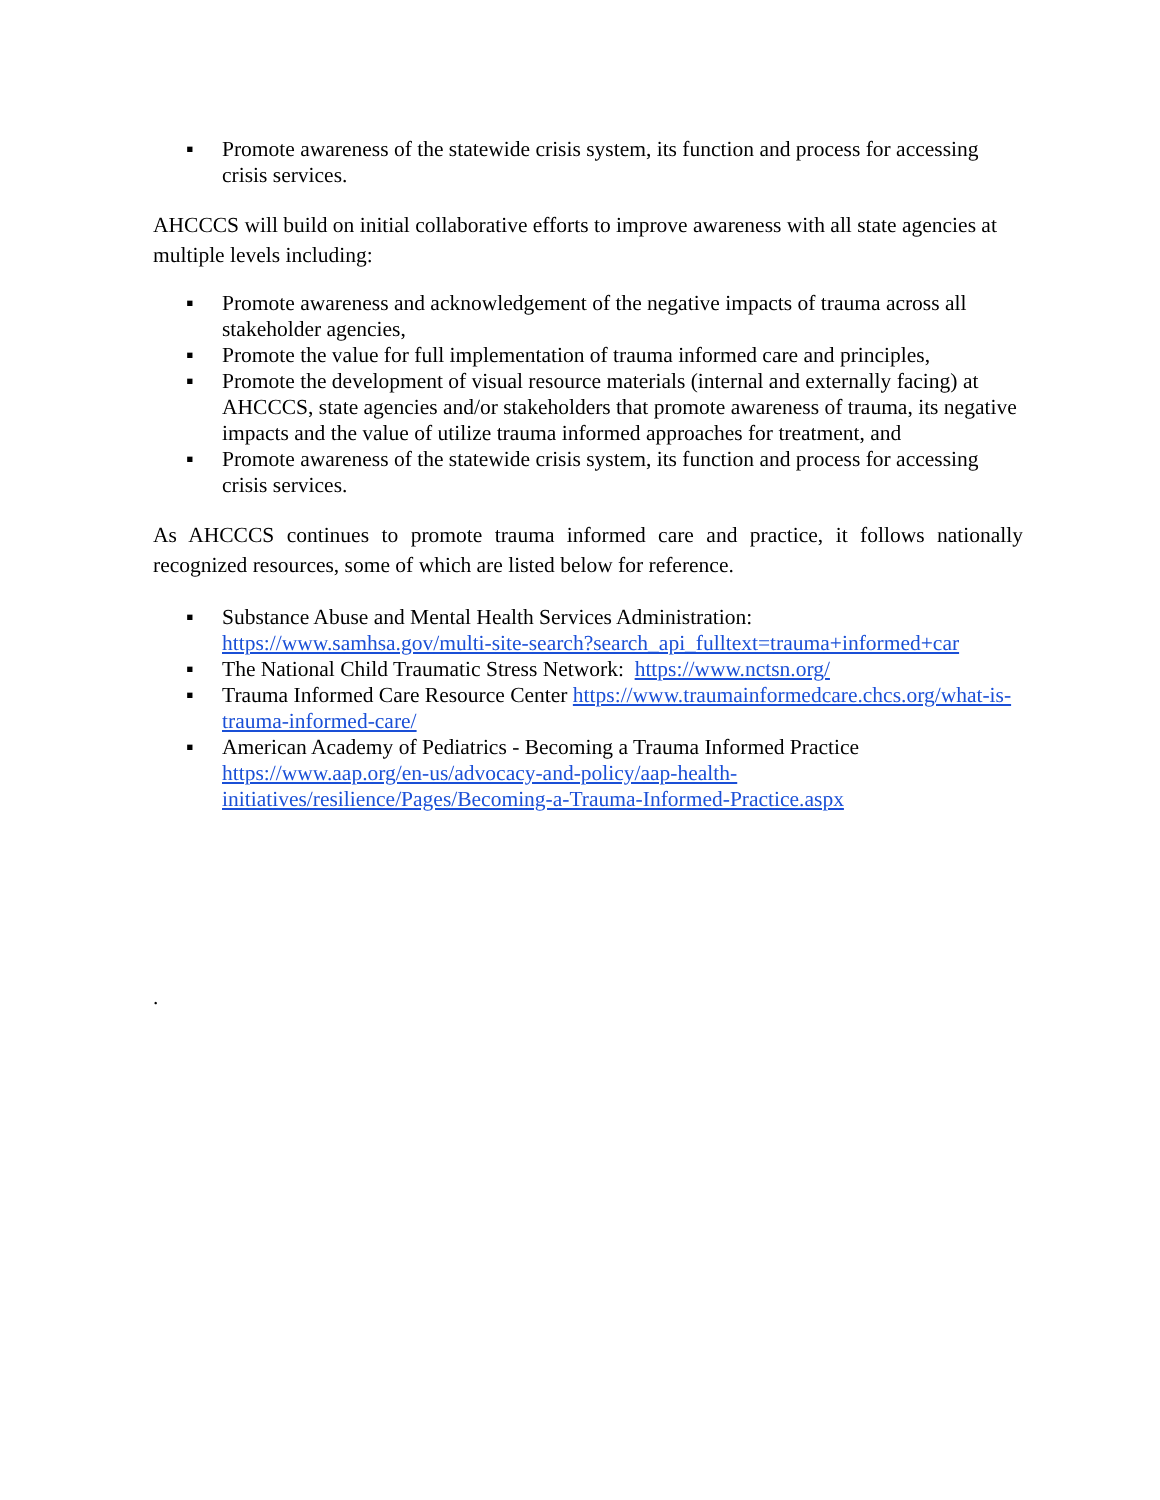▪ Promote awareness of the statewide crisis system, its function and process for accessing crisis services.
AHCCCS will build on initial collaborative efforts to improve awareness with all state agencies at multiple levels including:
▪ Promote awareness and acknowledgement of the negative impacts of trauma across all stakeholder agencies,
▪ Promote the value for full implementation of trauma informed care and principles,
▪ Promote the development of visual resource materials (internal and externally facing) at AHCCCS, state agencies and/or stakeholders that promote awareness of trauma, its negative impacts and the value of utilize trauma informed approaches for treatment, and
▪ Promote awareness of the statewide crisis system, its function and process for accessing crisis services.
As AHCCCS continues to promote trauma informed care and practice, it follows nationally recognized resources, some of which are listed below for reference.
▪ Substance Abuse and Mental Health Services Administration: https://www.samhsa.gov/multi-site-search?search_api_fulltext=trauma+informed+car
▪ The National Child Traumatic Stress Network: https://www.nctsn.org/
▪ Trauma Informed Care Resource Center https://www.traumainformedcare.chcs.org/what-is-trauma-informed-care/
▪ American Academy of Pediatrics - Becoming a Trauma Informed Practice https://www.aap.org/en-us/advocacy-and-policy/aap-health-initiatives/resilience/Pages/Becoming-a-Trauma-Informed-Practice.aspx
.